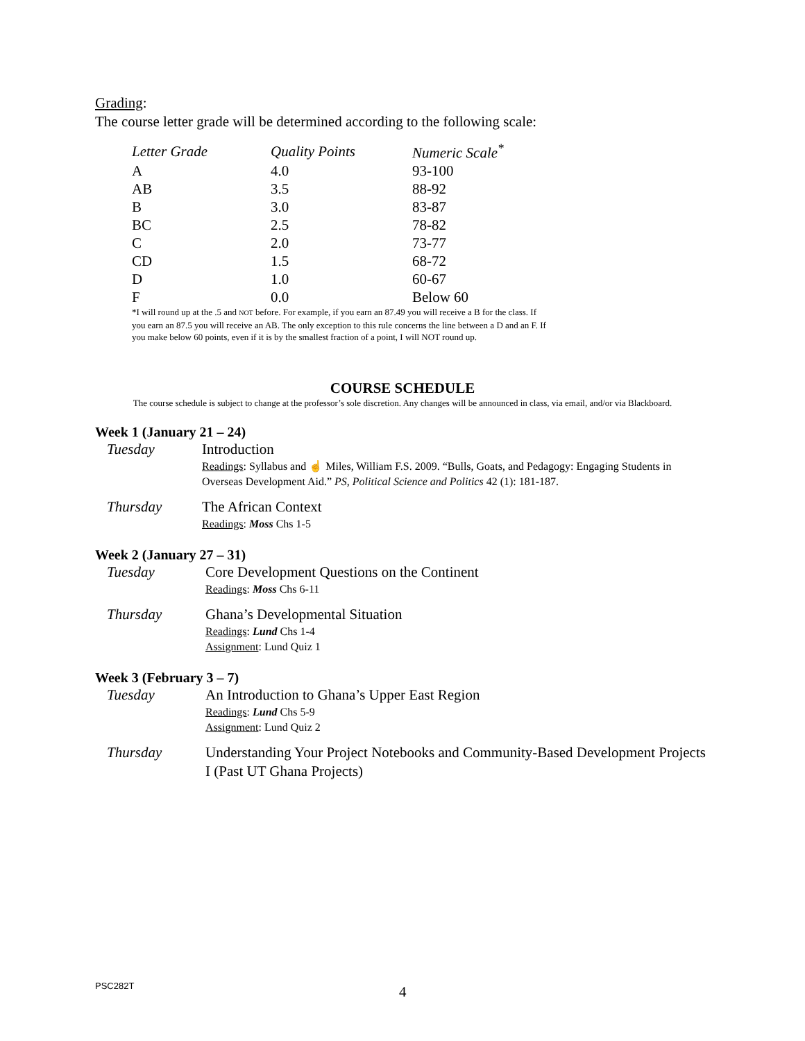Grading:
The course letter grade will be determined according to the following scale:
| Letter Grade | Quality Points | Numeric Scale<sup>*</sup> |
| --- | --- | --- |
| A | 4.0 | 93-100 |
| AB | 3.5 | 88-92 |
| B | 3.0 | 83-87 |
| BC | 2.5 | 78-82 |
| C | 2.0 | 73-77 |
| CD | 1.5 | 68-72 |
| D | 1.0 | 60-67 |
| F | 0.0 | Below 60 |
*I will round up at the .5 and NOT before. For example, if you earn an 87.49 you will receive a B for the class. If you earn an 87.5 you will receive an AB. The only exception to this rule concerns the line between a D and an F. If you make below 60 points, even if it is by the smallest fraction of a point, I will NOT round up.
COURSE SCHEDULE
The course schedule is subject to change at the professor’s sole discretion. Any changes will be announced in class, via email, and/or via Blackboard.
Week 1 (January 21 – 24)
Tuesday Introduction
Readings: Syllabus and ☝ Miles, William F.S. 2009. “Bulls, Goats, and Pedagogy: Engaging Students in Overseas Development Aid.” PS, Political Science and Politics 42 (1): 181-187.
Thursday The African Context
Readings: Moss Chs 1-5
Week 2 (January 27 – 31)
Tuesday Core Development Questions on the Continent
Readings: Moss Chs 6-11
Thursday Ghana’s Developmental Situation
Readings: Lund Chs 1-4
Assignment: Lund Quiz 1
Week 3 (February 3 – 7)
Tuesday An Introduction to Ghana’s Upper East Region
Readings: Lund Chs 5-9
Assignment: Lund Quiz 2
Thursday Understanding Your Project Notebooks and Community-Based Development Projects I (Past UT Ghana Projects)
PSC282T 4